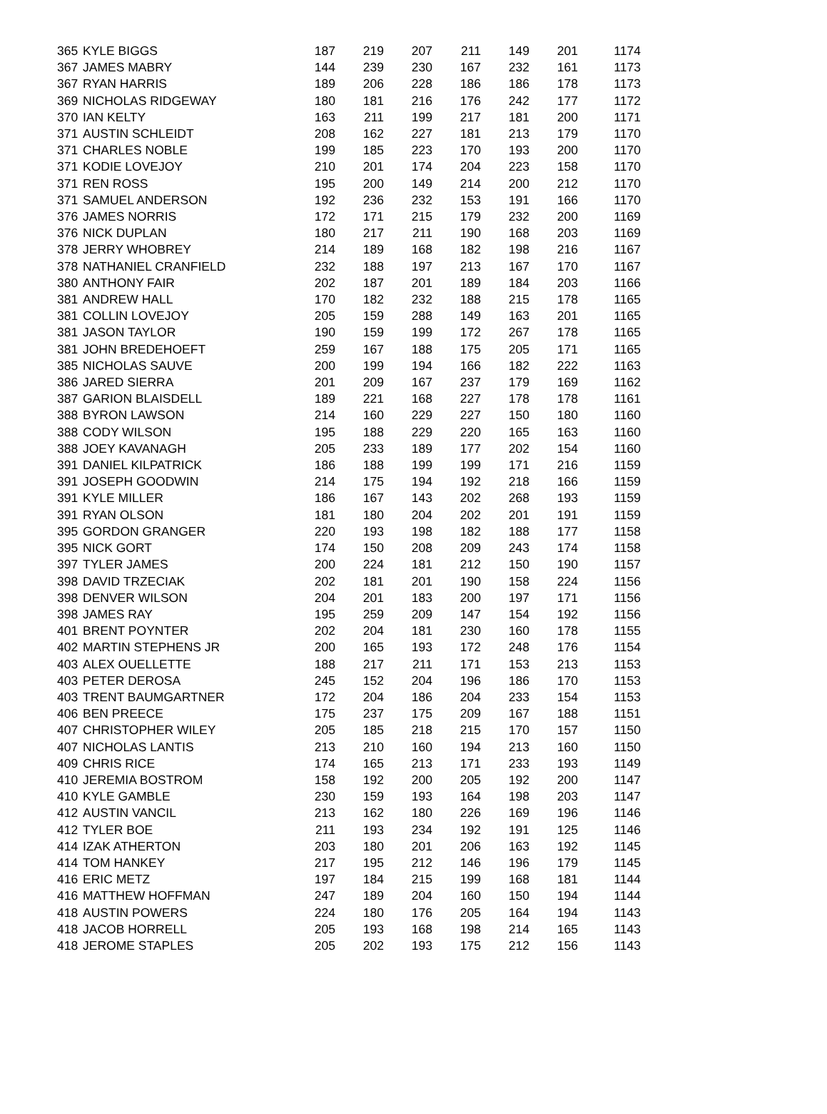| 365 | KYLE BIGGS | 187 | 219 | 207 | 211 | 149 | 201 | 1174 |
| 367 | JAMES MABRY | 144 | 239 | 230 | 167 | 232 | 161 | 1173 |
| 367 | RYAN HARRIS | 189 | 206 | 228 | 186 | 186 | 178 | 1173 |
| 369 | NICHOLAS RIDGEWAY | 180 | 181 | 216 | 176 | 242 | 177 | 1172 |
| 370 | IAN KELTY | 163 | 211 | 199 | 217 | 181 | 200 | 1171 |
| 371 | AUSTIN SCHLEIDT | 208 | 162 | 227 | 181 | 213 | 179 | 1170 |
| 371 | CHARLES NOBLE | 199 | 185 | 223 | 170 | 193 | 200 | 1170 |
| 371 | KODIE LOVEJOY | 210 | 201 | 174 | 204 | 223 | 158 | 1170 |
| 371 | REN ROSS | 195 | 200 | 149 | 214 | 200 | 212 | 1170 |
| 371 | SAMUEL ANDERSON | 192 | 236 | 232 | 153 | 191 | 166 | 1170 |
| 376 | JAMES NORRIS | 172 | 171 | 215 | 179 | 232 | 200 | 1169 |
| 376 | NICK DUPLAN | 180 | 217 | 211 | 190 | 168 | 203 | 1169 |
| 378 | JERRY WHOBREY | 214 | 189 | 168 | 182 | 198 | 216 | 1167 |
| 378 | NATHANIEL CRANFIELD | 232 | 188 | 197 | 213 | 167 | 170 | 1167 |
| 380 | ANTHONY FAIR | 202 | 187 | 201 | 189 | 184 | 203 | 1166 |
| 381 | ANDREW HALL | 170 | 182 | 232 | 188 | 215 | 178 | 1165 |
| 381 | COLLIN LOVEJOY | 205 | 159 | 288 | 149 | 163 | 201 | 1165 |
| 381 | JASON TAYLOR | 190 | 159 | 199 | 172 | 267 | 178 | 1165 |
| 381 | JOHN BREDEHOEFT | 259 | 167 | 188 | 175 | 205 | 171 | 1165 |
| 385 | NICHOLAS SAUVE | 200 | 199 | 194 | 166 | 182 | 222 | 1163 |
| 386 | JARED SIERRA | 201 | 209 | 167 | 237 | 179 | 169 | 1162 |
| 387 | GARION BLAISDELL | 189 | 221 | 168 | 227 | 178 | 178 | 1161 |
| 388 | BYRON LAWSON | 214 | 160 | 229 | 227 | 150 | 180 | 1160 |
| 388 | CODY WILSON | 195 | 188 | 229 | 220 | 165 | 163 | 1160 |
| 388 | JOEY KAVANAGH | 205 | 233 | 189 | 177 | 202 | 154 | 1160 |
| 391 | DANIEL KILPATRICK | 186 | 188 | 199 | 199 | 171 | 216 | 1159 |
| 391 | JOSEPH GOODWIN | 214 | 175 | 194 | 192 | 218 | 166 | 1159 |
| 391 | KYLE MILLER | 186 | 167 | 143 | 202 | 268 | 193 | 1159 |
| 391 | RYAN OLSON | 181 | 180 | 204 | 202 | 201 | 191 | 1159 |
| 395 | GORDON GRANGER | 220 | 193 | 198 | 182 | 188 | 177 | 1158 |
| 395 | NICK GORT | 174 | 150 | 208 | 209 | 243 | 174 | 1158 |
| 397 | TYLER JAMES | 200 | 224 | 181 | 212 | 150 | 190 | 1157 |
| 398 | DAVID TRZECIAK | 202 | 181 | 201 | 190 | 158 | 224 | 1156 |
| 398 | DENVER WILSON | 204 | 201 | 183 | 200 | 197 | 171 | 1156 |
| 398 | JAMES RAY | 195 | 259 | 209 | 147 | 154 | 192 | 1156 |
| 401 | BRENT POYNTER | 202 | 204 | 181 | 230 | 160 | 178 | 1155 |
| 402 | MARTIN STEPHENS JR | 200 | 165 | 193 | 172 | 248 | 176 | 1154 |
| 403 | ALEX OUELLETTE | 188 | 217 | 211 | 171 | 153 | 213 | 1153 |
| 403 | PETER DEROSA | 245 | 152 | 204 | 196 | 186 | 170 | 1153 |
| 403 | TRENT BAUMGARTNER | 172 | 204 | 186 | 204 | 233 | 154 | 1153 |
| 406 | BEN PREECE | 175 | 237 | 175 | 209 | 167 | 188 | 1151 |
| 407 | CHRISTOPHER WILEY | 205 | 185 | 218 | 215 | 170 | 157 | 1150 |
| 407 | NICHOLAS LANTIS | 213 | 210 | 160 | 194 | 213 | 160 | 1150 |
| 409 | CHRIS RICE | 174 | 165 | 213 | 171 | 233 | 193 | 1149 |
| 410 | JEREMIA BOSTROM | 158 | 192 | 200 | 205 | 192 | 200 | 1147 |
| 410 | KYLE GAMBLE | 230 | 159 | 193 | 164 | 198 | 203 | 1147 |
| 412 | AUSTIN VANCIL | 213 | 162 | 180 | 226 | 169 | 196 | 1146 |
| 412 | TYLER BOE | 211 | 193 | 234 | 192 | 191 | 125 | 1146 |
| 414 | IZAK ATHERTON | 203 | 180 | 201 | 206 | 163 | 192 | 1145 |
| 414 | TOM HANKEY | 217 | 195 | 212 | 146 | 196 | 179 | 1145 |
| 416 | ERIC METZ | 197 | 184 | 215 | 199 | 168 | 181 | 1144 |
| 416 | MATTHEW HOFFMAN | 247 | 189 | 204 | 160 | 150 | 194 | 1144 |
| 418 | AUSTIN POWERS | 224 | 180 | 176 | 205 | 164 | 194 | 1143 |
| 418 | JACOB HORRELL | 205 | 193 | 168 | 198 | 214 | 165 | 1143 |
| 418 | JEROME STAPLES | 205 | 202 | 193 | 175 | 212 | 156 | 1143 |